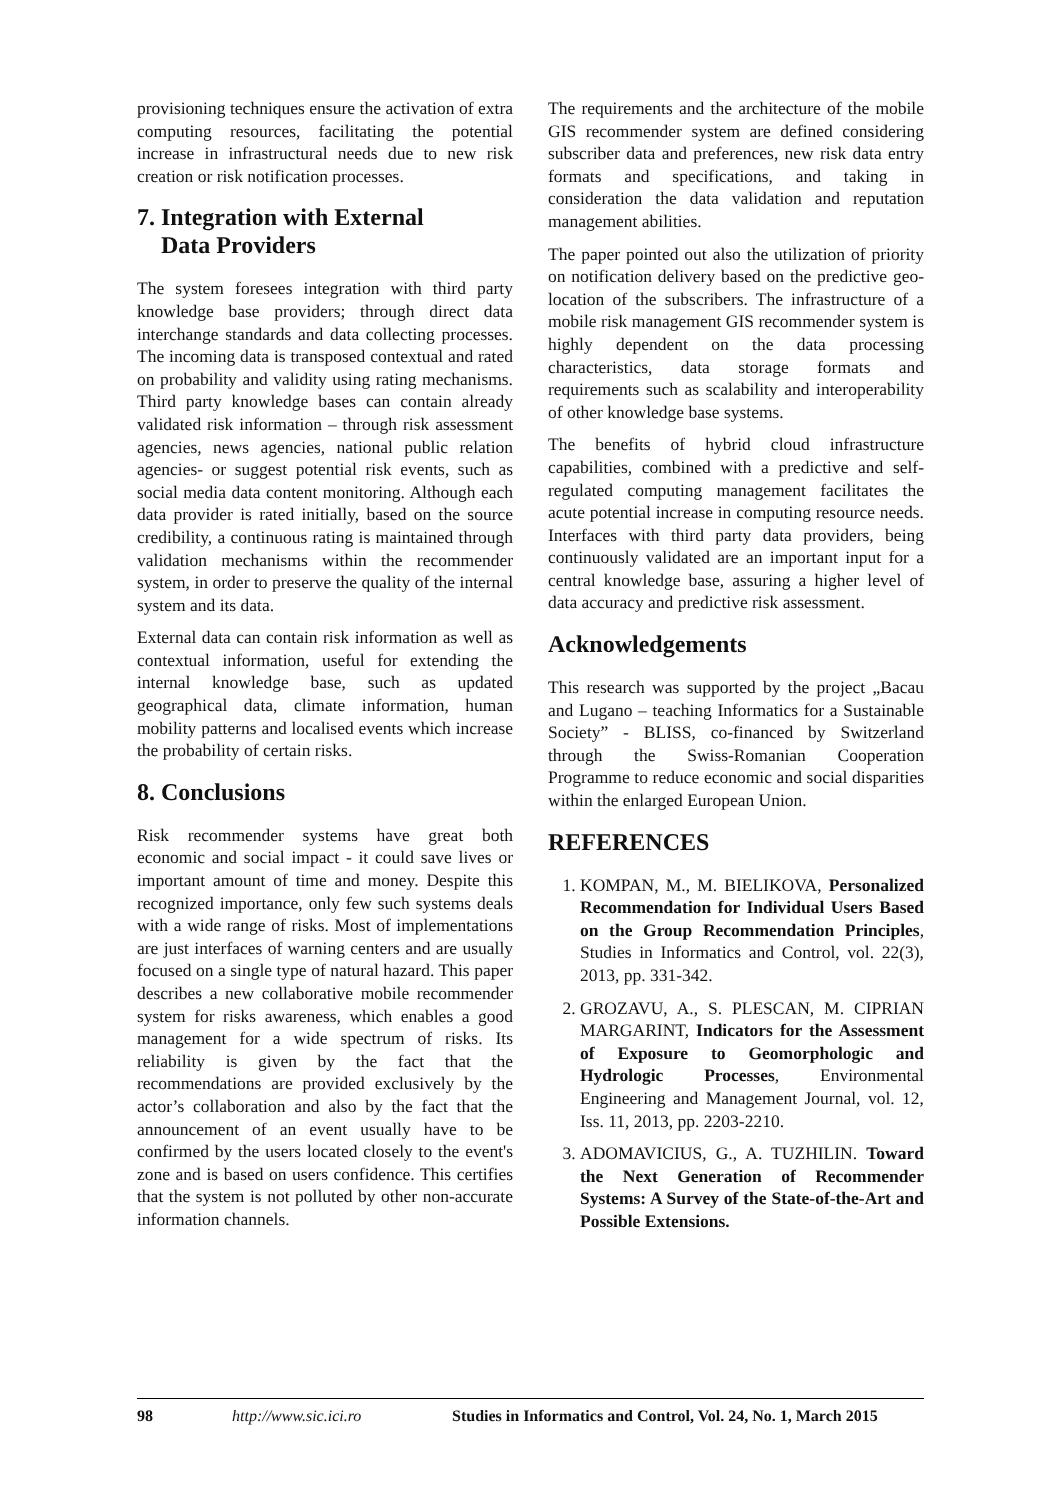provisioning techniques ensure the activation of extra computing resources, facilitating the potential increase in infrastructural needs due to new risk creation or risk notification processes.
7. Integration with External
Data Providers
The system foresees integration with third party knowledge base providers; through direct data interchange standards and data collecting processes. The incoming data is transposed contextual and rated on probability and validity using rating mechanisms. Third party knowledge bases can contain already validated risk information – through risk assessment agencies, news agencies, national public relation agencies- or suggest potential risk events, such as social media data content monitoring. Although each data provider is rated initially, based on the source credibility, a continuous rating is maintained through validation mechanisms within the recommender system, in order to preserve the quality of the internal system and its data.
External data can contain risk information as well as contextual information, useful for extending the internal knowledge base, such as updated geographical data, climate information, human mobility patterns and localised events which increase the probability of certain risks.
8. Conclusions
Risk recommender systems have great both economic and social impact - it could save lives or important amount of time and money. Despite this recognized importance, only few such systems deals with a wide range of risks. Most of implementations are just interfaces of warning centers and are usually focused on a single type of natural hazard. This paper describes a new collaborative mobile recommender system for risks awareness, which enables a good management for a wide spectrum of risks. Its reliability is given by the fact that the recommendations are provided exclusively by the actor’s collaboration and also by the fact that the announcement of an event usually have to be confirmed by the users located closely to the event's zone and is based on users confidence. This certifies that the system is not polluted by other non-accurate information channels.
The requirements and the architecture of the mobile GIS recommender system are defined considering subscriber data and preferences, new risk data entry formats and specifications, and taking in consideration the data validation and reputation management abilities.
The paper pointed out also the utilization of priority on notification delivery based on the predictive geo-location of the subscribers. The infrastructure of a mobile risk management GIS recommender system is highly dependent on the data processing characteristics, data storage formats and requirements such as scalability and interoperability of other knowledge base systems.
The benefits of hybrid cloud infrastructure capabilities, combined with a predictive and self-regulated computing management facilitates the acute potential increase in computing resource needs. Interfaces with third party data providers, being continuously validated are an important input for a central knowledge base, assuring a higher level of data accuracy and predictive risk assessment.
Acknowledgements
This research was supported by the project „Bacau and Lugano – teaching Informatics for a Sustainable Society” - BLISS, co-financed by Switzerland through the Swiss-Romanian Cooperation Programme to reduce economic and social disparities within the enlarged European Union.
REFERENCES
1. KOMPAN, M., M. BIELIKOVA, Personalized Recommendation for Individual Users Based on the Group Recommendation Principles, Studies in Informatics and Control, vol. 22(3), 2013, pp. 331-342.
2. GROZAVU, A., S. PLESCAN, M. CIPRIAN MARGARINT, Indicators for the Assessment of Exposure to Geomorphologic and Hydrologic Processes, Environmental Engineering and Management Journal, vol. 12, Iss. 11, 2013, pp. 2203-2210.
3. ADOMAVICIUS, G., A. TUZHILIN. Toward the Next Generation of Recommender Systems: A Survey of the State-of-the-Art and Possible Extensions.
98 http://www.sic.ici.ro Studies in Informatics and Control, Vol. 24, No. 1, March 2015